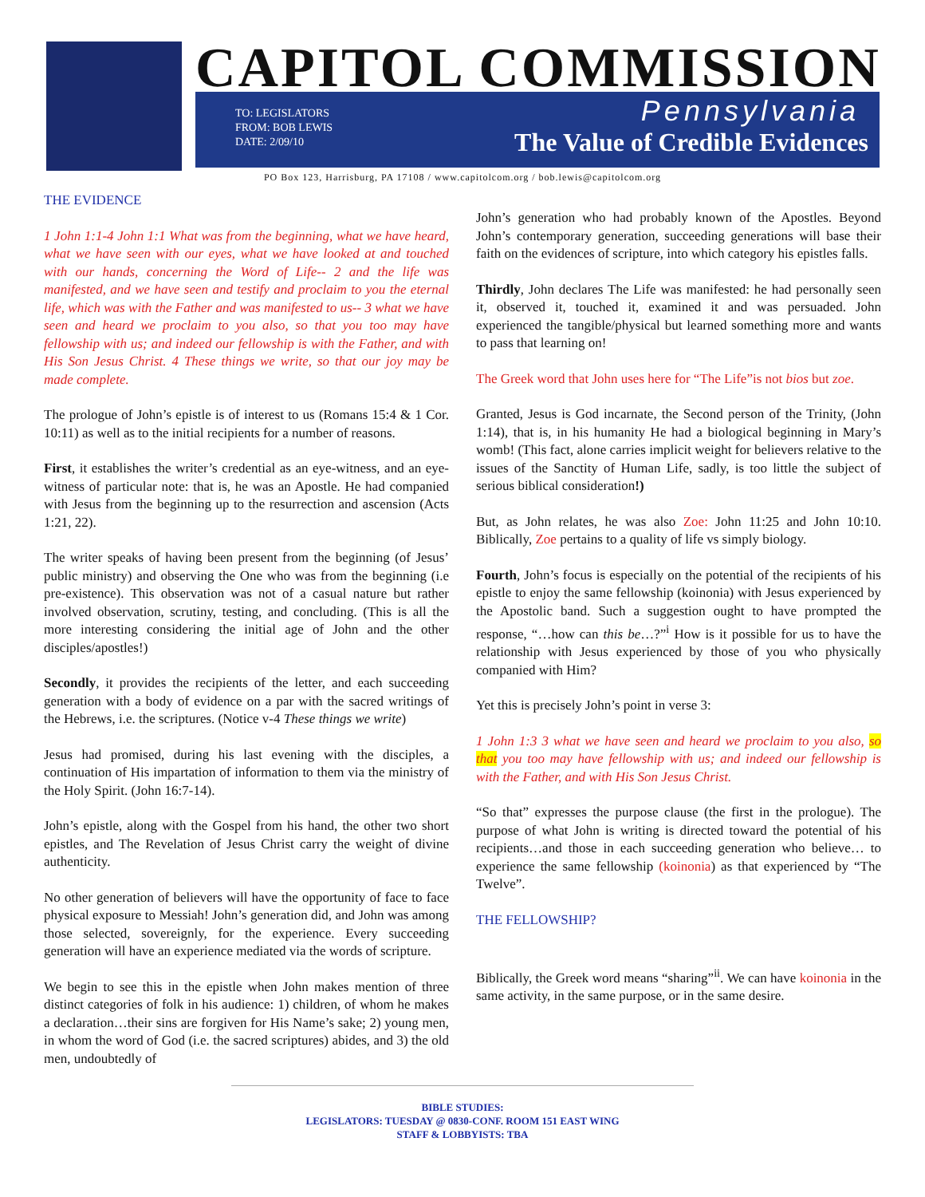CAPITOL COMMISSION
TO: LEGISLATORS
FROM: BOB LEWIS
DATE: 2/09/10
Pennsylvania
The Value of Credible Evidences
PO Box 123, Harrisburg, PA 17108 / www.capitolcom.org / bob.lewis@capitolcom.org
THE EVIDENCE
1 John 1:1-4 John 1:1 What was from the beginning, what we have heard, what we have seen with our eyes, what we have looked at and touched with our hands, concerning the Word of Life-- 2 and the life was manifested, and we have seen and testify and proclaim to you the eternal life, which was with the Father and was manifested to us-- 3 what we have seen and heard we proclaim to you also, so that you too may have fellowship with us; and indeed our fellowship is with the Father, and with His Son Jesus Christ. 4 These things we write, so that our joy may be made complete.
The prologue of John’s epistle is of interest to us (Romans 15:4 & 1 Cor. 10:11) as well as to the initial recipients for a number of reasons.
First, it establishes the writer’s credential as an eye-witness, and an eye-witness of particular note: that is, he was an Apostle. He had companied with Jesus from the beginning up to the resurrection and ascension (Acts 1:21, 22).
The writer speaks of having been present from the beginning (of Jesus’ public ministry) and observing the One who was from the beginning (i.e pre-existence). This observation was not of a casual nature but rather involved observation, scrutiny, testing, and concluding. (This is all the more interesting considering the initial age of John and the other disciples/apostles!)
Secondly, it provides the recipients of the letter, and each succeeding generation with a body of evidence on a par with the sacred writings of the Hebrews, i.e. the scriptures. (Notice v-4 These things we write)
Jesus had promised, during his last evening with the disciples, a continuation of His impartation of information to them via the ministry of the Holy Spirit. (John 16:7-14).
John’s epistle, along with the Gospel from his hand, the other two short epistles, and The Revelation of Jesus Christ carry the weight of divine authenticity.
No other generation of believers will have the opportunity of face to face physical exposure to Messiah! John’s generation did, and John was among those selected, sovereignly, for the experience. Every succeeding generation will have an experience mediated via the words of scripture.
We begin to see this in the epistle when John makes mention of three distinct categories of folk in his audience: 1) children, of whom he makes a declaration…their sins are forgiven for His Name’s sake; 2) young men, in whom the word of God (i.e. the sacred scriptures) abides, and 3) the old men, undoubtedly of
John’s generation who had probably known of the Apostles. Beyond John’s contemporary generation, succeeding generations will base their faith on the evidences of scripture, into which category his epistles falls.
Thirdly, John declares The Life was manifested: he had personally seen it, observed it, touched it, examined it and was persuaded. John experienced the tangible/physical but learned something more and wants to pass that learning on!
The Greek word that John uses here for “The Life”is not bios but zoe.
Granted, Jesus is God incarnate, the Second person of the Trinity, (John 1:14), that is, in his humanity He had a biological beginning in Mary’s womb! (This fact, alone carries implicit weight for believers relative to the issues of the Sanctity of Human Life, sadly, is too little the subject of serious biblical consideration!)
But, as John relates, he was also Zoe: John 11:25 and John 10:10. Biblically, Zoe pertains to a quality of life vs simply biology.
Fourth, John’s focus is especially on the potential of the recipients of his epistle to enjoy the same fellowship (koinonia) with Jesus experienced by the Apostolic band. Such a suggestion ought to have prompted the response, “…how can this be…?”<sup>i</sup> How is it possible for us to have the relationship with Jesus experienced by those of you who physically companied with Him?
Yet this is precisely John’s point in verse 3:
1 John 1:3 3 what we have seen and heard we proclaim to you also, so that you too may have fellowship with us; and indeed our fellowship is with the Father, and with His Son Jesus Christ.
“So that” expresses the purpose clause (the first in the prologue). The purpose of what John is writing is directed toward the potential of his recipients…and those in each succeeding generation who believe… to experience the same fellowship (koinonia) as that experienced by “The Twelve”.
THE FELLOWSHIP?
Biblically, the Greek word means “sharing”<sup>ii</sup>. We can have koinonia in the same activity, in the same purpose, or in the same desire.
BIBLE STUDIES:
LEGISLATORS: TUESDAY @ 0830-CONF. ROOM 151 EAST WING
STAFF & LOBBYISTS: TBA